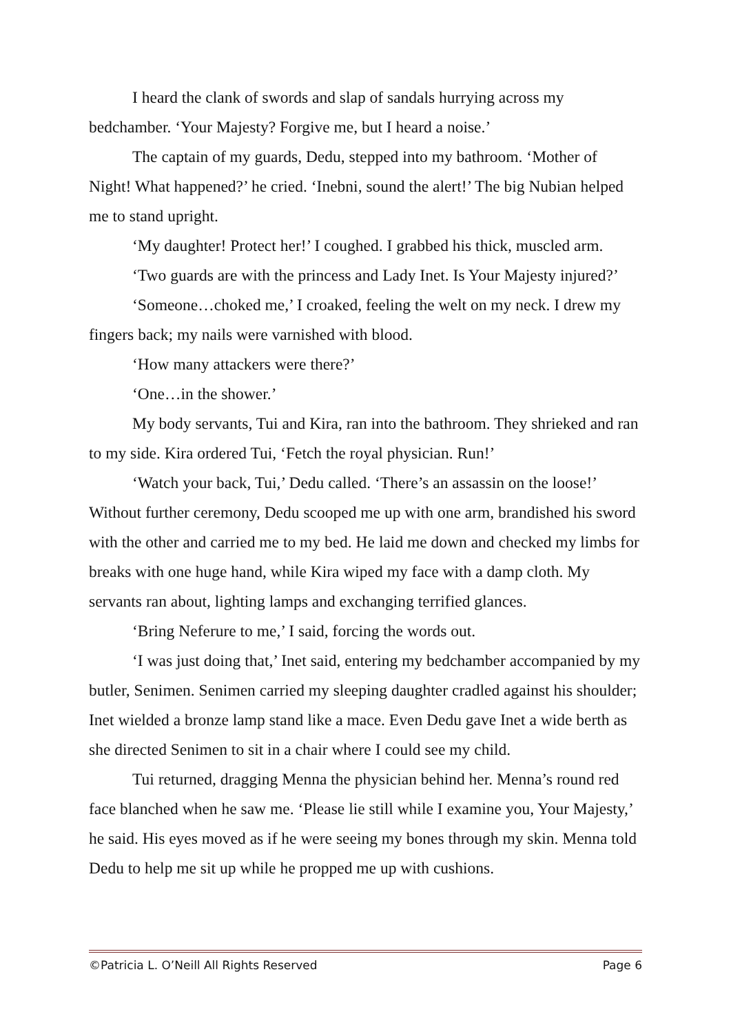I heard the clank of swords and slap of sandals hurrying across my bedchamber. ‘Your Majesty? Forgive me, but I heard a noise.’
The captain of my guards, Dedu, stepped into my bathroom. ‘Mother of Night! What happened?’ he cried. ‘Inebni, sound the alert!’ The big Nubian helped me to stand upright.
‘My daughter! Protect her!’ I coughed. I grabbed his thick, muscled arm.
‘Two guards are with the princess and Lady Inet. Is Your Majesty injured?’
‘Someone…choked me,’ I croaked, feeling the welt on my neck. I drew my fingers back; my nails were varnished with blood.
‘How many attackers were there?’
‘One…in the shower.’
My body servants, Tui and Kira, ran into the bathroom. They shrieked and ran to my side. Kira ordered Tui, ‘Fetch the royal physician. Run!’
‘Watch your back, Tui,’ Dedu called. ‘There’s an assassin on the loose!’ Without further ceremony, Dedu scooped me up with one arm, brandished his sword with the other and carried me to my bed. He laid me down and checked my limbs for breaks with one huge hand, while Kira wiped my face with a damp cloth. My servants ran about, lighting lamps and exchanging terrified glances.
‘Bring Neferure to me,’ I said, forcing the words out.
‘I was just doing that,’ Inet said, entering my bedchamber accompanied by my butler, Senimen. Senimen carried my sleeping daughter cradled against his shoulder; Inet wielded a bronze lamp stand like a mace. Even Dedu gave Inet a wide berth as she directed Senimen to sit in a chair where I could see my child.
Tui returned, dragging Menna the physician behind her. Menna’s round red face blanched when he saw me. ‘Please lie still while I examine you, Your Majesty,’ he said. His eyes moved as if he were seeing my bones through my skin. Menna told Dedu to help me sit up while he propped me up with cushions.
©Patricia L. O’Neill All Rights Reserved Page 6